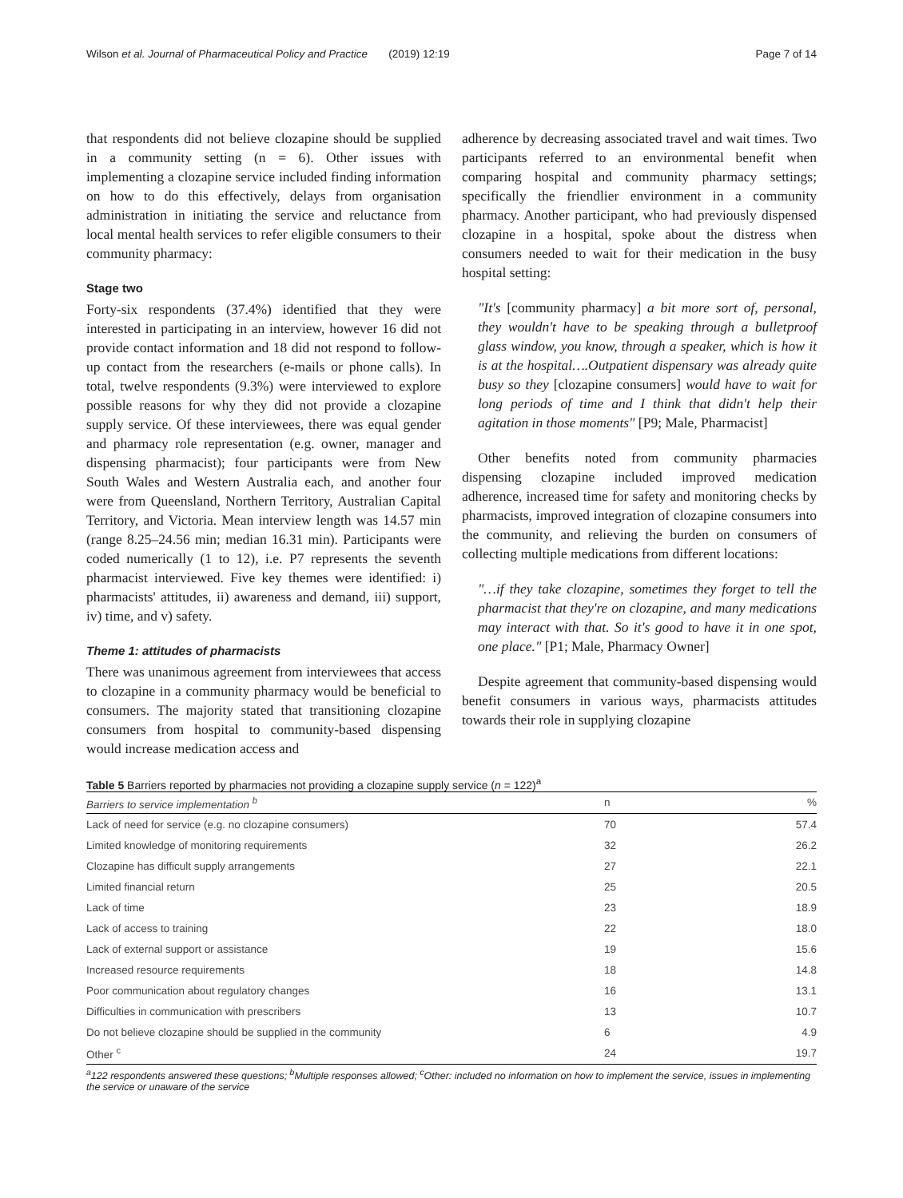Wilson et al. Journal of Pharmaceutical Policy and Practice (2019) 12:19 Page 7 of 14
that respondents did not believe clozapine should be supplied in a community setting (n = 6). Other issues with implementing a clozapine service included finding information on how to do this effectively, delays from organisation administration in initiating the service and reluctance from local mental health services to refer eligible consumers to their community pharmacy:
Stage two
Forty-six respondents (37.4%) identified that they were interested in participating in an interview, however 16 did not provide contact information and 18 did not respond to follow-up contact from the researchers (e-mails or phone calls). In total, twelve respondents (9.3%) were interviewed to explore possible reasons for why they did not provide a clozapine supply service. Of these interviewees, there was equal gender and pharmacy role representation (e.g. owner, manager and dispensing pharmacist); four participants were from New South Wales and Western Australia each, and another four were from Queensland, Northern Territory, Australian Capital Territory, and Victoria. Mean interview length was 14.57 min (range 8.25–24.56 min; median 16.31 min). Participants were coded numerically (1 to 12), i.e. P7 represents the seventh pharmacist interviewed. Five key themes were identified: i) pharmacists' attitudes, ii) awareness and demand, iii) support, iv) time, and v) safety.
Theme 1: attitudes of pharmacists
There was unanimous agreement from interviewees that access to clozapine in a community pharmacy would be beneficial to consumers. The majority stated that transitioning clozapine consumers from hospital to community-based dispensing would increase medication access and
adherence by decreasing associated travel and wait times. Two participants referred to an environmental benefit when comparing hospital and community pharmacy settings; specifically the friendlier environment in a community pharmacy. Another participant, who had previously dispensed clozapine in a hospital, spoke about the distress when consumers needed to wait for their medication in the busy hospital setting:
"It's [community pharmacy] a bit more sort of, personal, they wouldn't have to be speaking through a bulletproof glass window, you know, through a speaker, which is how it is at the hospital….Outpatient dispensary was already quite busy so they [clozapine consumers] would have to wait for long periods of time and I think that didn't help their agitation in those moments" [P9; Male, Pharmacist]
Other benefits noted from community pharmacies dispensing clozapine included improved medication adherence, increased time for safety and monitoring checks by pharmacists, improved integration of clozapine consumers into the community, and relieving the burden on consumers of collecting multiple medications from different locations:
"…if they take clozapine, sometimes they forget to tell the pharmacist that they're on clozapine, and many medications may interact with that. So it's good to have it in one spot, one place." [P1; Male, Pharmacy Owner]
Despite agreement that community-based dispensing would benefit consumers in various ways, pharmacists attitudes towards their role in supplying clozapine
Table 5 Barriers reported by pharmacies not providing a clozapine supply service (n = 122)<sup>a</sup>
| Barriers to service implementation <sup>b</sup> | n | % |
| --- | --- | --- |
| Lack of need for service (e.g. no clozapine consumers) | 70 | 57.4 |
| Limited knowledge of monitoring requirements | 32 | 26.2 |
| Clozapine has difficult supply arrangements | 27 | 22.1 |
| Limited financial return | 25 | 20.5 |
| Lack of time | 23 | 18.9 |
| Lack of access to training | 22 | 18.0 |
| Lack of external support or assistance | 19 | 15.6 |
| Increased resource requirements | 18 | 14.8 |
| Poor communication about regulatory changes | 16 | 13.1 |
| Difficulties in communication with prescribers | 13 | 10.7 |
| Do not believe clozapine should be supplied in the community | 6 | 4.9 |
| Other <sup>c</sup> | 24 | 19.7 |
<sup>a</sup> 122 respondents answered these questions; <sup>b</sup>Multiple responses allowed; <sup>c</sup>Other: included no information on how to implement the service, issues in implementing the service or unaware of the service